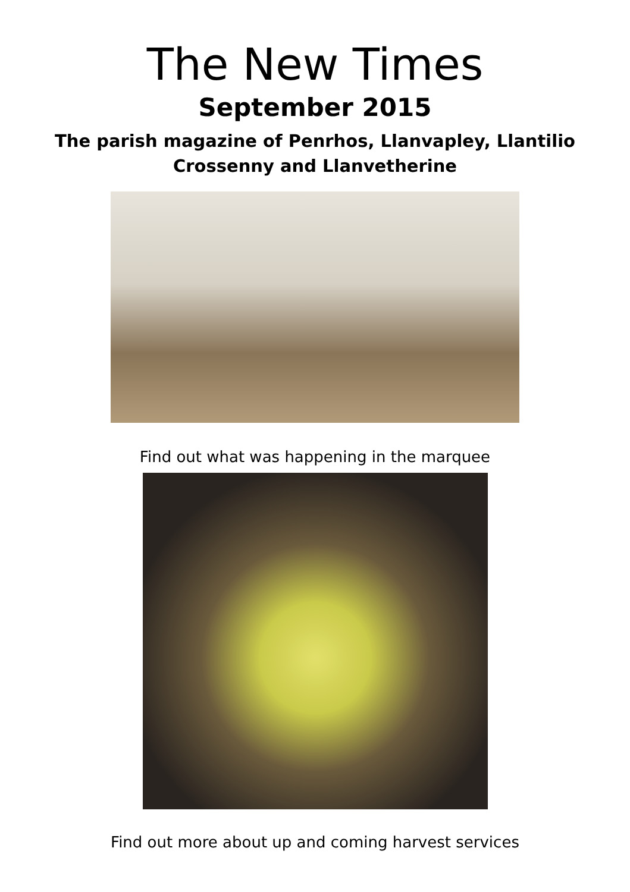The New Times
September 2015
The parish magazine of Penrhos, Llanvapley, Llantilio
Crossenny and Llanvetherine
Find out what was happening in the marquee
Find out more about up and coming harvest services